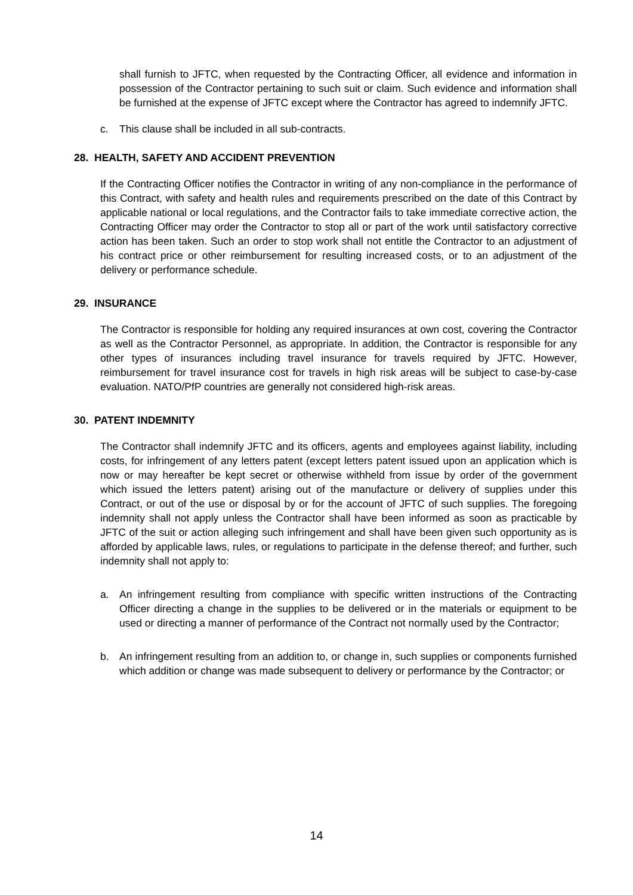shall furnish to JFTC, when requested by the Contracting Officer, all evidence and information in possession of the Contractor pertaining to such suit or claim. Such evidence and information shall be furnished at the expense of JFTC except where the Contractor has agreed to indemnify JFTC.
c. This clause shall be included in all sub-contracts.
28. HEALTH, SAFETY AND ACCIDENT PREVENTION
If the Contracting Officer notifies the Contractor in writing of any non-compliance in the performance of this Contract, with safety and health rules and requirements prescribed on the date of this Contract by applicable national or local regulations, and the Contractor fails to take immediate corrective action, the Contracting Officer may order the Contractor to stop all or part of the work until satisfactory corrective action has been taken. Such an order to stop work shall not entitle the Contractor to an adjustment of his contract price or other reimbursement for resulting increased costs, or to an adjustment of the delivery or performance schedule.
29. INSURANCE
The Contractor is responsible for holding any required insurances at own cost, covering the Contractor as well as the Contractor Personnel, as appropriate. In addition, the Contractor is responsible for any other types of insurances including travel insurance for travels required by JFTC. However, reimbursement for travel insurance cost for travels in high risk areas will be subject to case-by-case evaluation. NATO/PfP countries are generally not considered high-risk areas.
30. PATENT INDEMNITY
The Contractor shall indemnify JFTC and its officers, agents and employees against liability, including costs, for infringement of any letters patent (except letters patent issued upon an application which is now or may hereafter be kept secret or otherwise withheld from issue by order of the government which issued the letters patent) arising out of the manufacture or delivery of supplies under this Contract, or out of the use or disposal by or for the account of JFTC of such supplies. The foregoing indemnity shall not apply unless the Contractor shall have been informed as soon as practicable by JFTC of the suit or action alleging such infringement and shall have been given such opportunity as is afforded by applicable laws, rules, or regulations to participate in the defense thereof; and further, such indemnity shall not apply to:
a. An infringement resulting from compliance with specific written instructions of the Contracting Officer directing a change in the supplies to be delivered or in the materials or equipment to be used or directing a manner of performance of the Contract not normally used by the Contractor;
b. An infringement resulting from an addition to, or change in, such supplies or components furnished which addition or change was made subsequent to delivery or performance by the Contractor; or
14